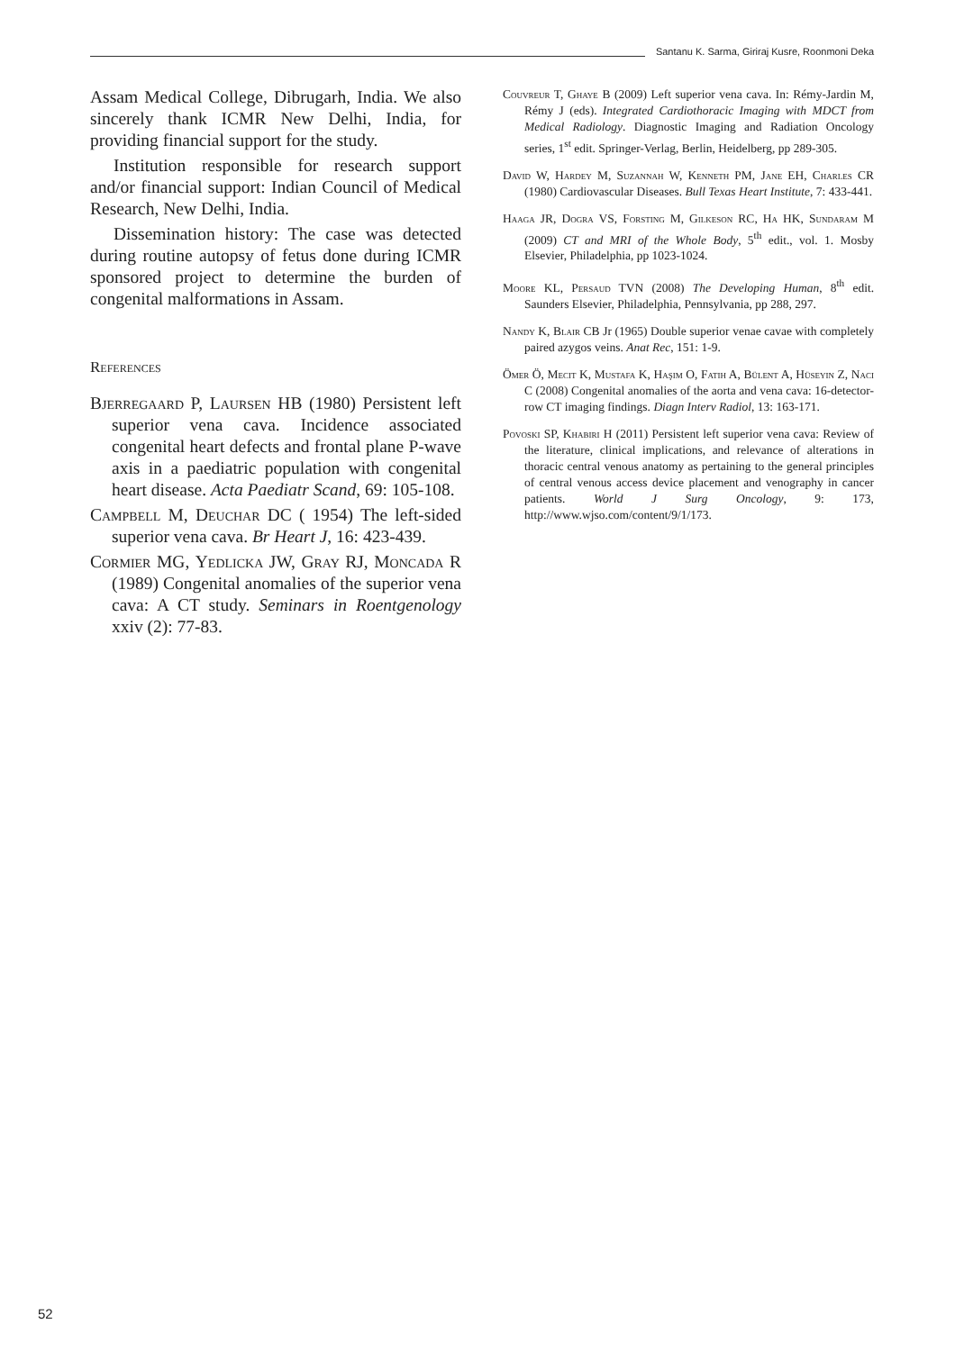Santanu K. Sarma, Giriraj Kusre, Roonmoni Deka
Assam Medical College, Dibrugarh, India. We also sincerely thank ICMR New Delhi, India, for providing financial support for the study.
Institution responsible for research support and/or financial support: Indian Council of Medical Research, New Delhi, India.
Dissemination history: The case was detected during routine autopsy of fetus done during ICMR sponsored project to determine the burden of congenital malformations in Assam.
References
Bjerregaard P, Laursen HB (1980) Persistent left superior vena cava. Incidence associated congenital heart defects and frontal plane P-wave axis in a paediatric population with congenital heart disease. Acta Paediatr Scand, 69: 105-108.
Campbell M, Deuchar DC ( 1954) The left-sided superior vena cava. Br Heart J, 16: 423-439.
Cormier MG, Yedlicka JW, Gray RJ, Moncada R (1989) Congenital anomalies of the superior vena cava: A CT study. Seminars in Roentgenology xxiv (2): 77-83.
Couvreur T, Ghaye B (2009) Left superior vena cava. In: Rémy-Jardin M, Rémy J (eds). Integrated Cardiothoracic Imaging with MDCT from Medical Radiology. Diagnostic Imaging and Radiation Oncology series, 1<sup>st</sup> edit. Springer-Verlag, Berlin, Heidelberg, pp 289-305.
David W, Hardey M, Suzannah W, Kenneth PM, Jane EH, Charles CR (1980) Cardiovascular Diseases. Bull Texas Heart Institute, 7: 433-441.
Haaga JR, Dogra VS, Forsting M, Gilkeson RC, Ha HK, Sundaram M (2009) CT and MRI of the Whole Body, 5<sup>th</sup> edit., vol. 1. Mosby Elsevier, Philadelphia, pp 1023-1024.
Moore KL, Persaud TVN (2008) The Developing Human, 8<sup>th</sup> edit. Saunders Elsevier, Philadelphia, Pennsylvania, pp 288, 297.
Nandy K, Blair CB Jr (1965) Double superior venae cavae with completely paired azygos veins. Anat Rec, 151: 1-9.
Ömer Ö, Mecit K, Mustafa K, Haşim O, Fatih A, Bülent A, Hüseyin Z, Naci C (2008) Congenital anomalies of the aorta and vena cava: 16-detector-row CT imaging findings. Diagn Interv Radiol, 13: 163-171.
Povoski SP, Khabiri H (2011) Persistent left superior vena cava: Review of the literature, clinical implications, and relevance of alterations in thoracic central venous anatomy as pertaining to the general principles of central venous access device placement and venography in cancer patients. World J Surg Oncology, 9: 173, http://www.wjso.com/content/9/1/173.
52